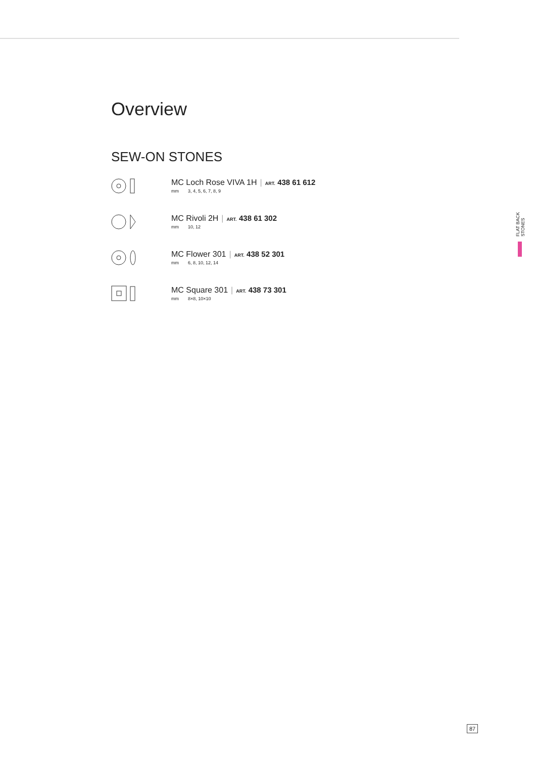Overview
SEW-ON STONES
MC Loch Rose VIVA 1H | ART. 438 61 612
mm 3, 4, 5, 6, 7, 8, 9
MC Rivoli 2H | ART. 438 61 302
mm 10, 12
MC Flower 301 | ART. 438 52 301
mm 6, 8, 10, 12, 14
MC Square 301 | ART. 438 73 301
mm 8×8, 10×10
FLAT BACK STONES
87